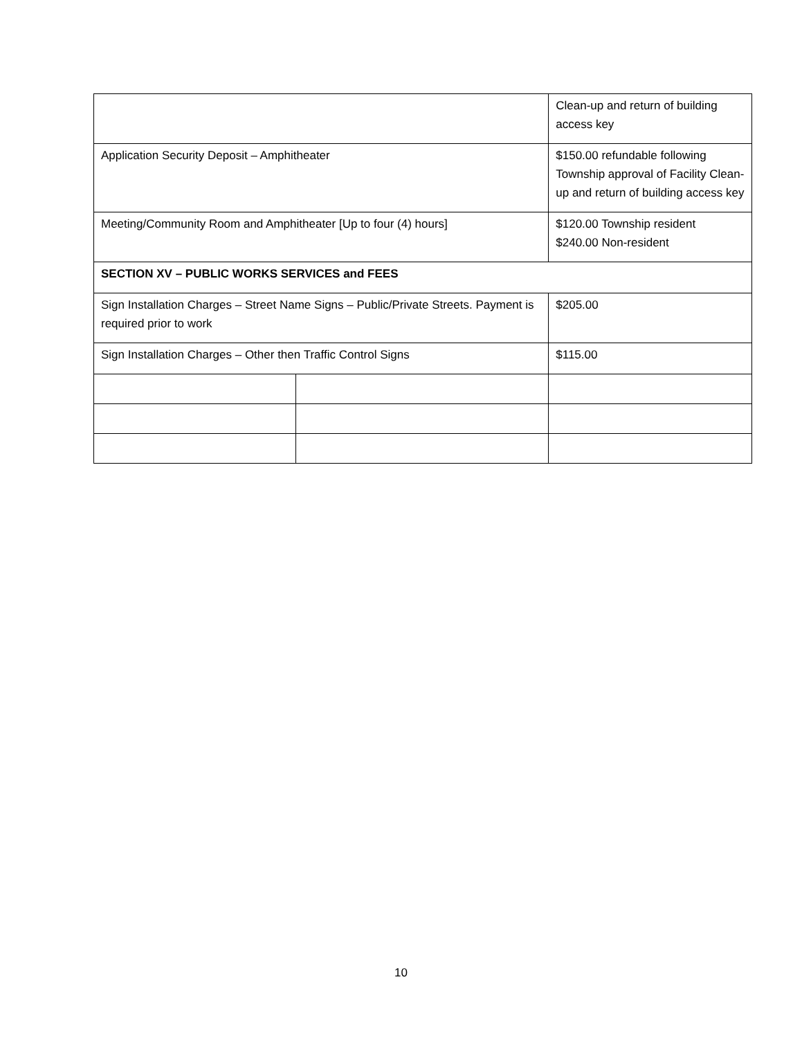| | | Clean-up and return of building access key |
| Application Security Deposit – Amphitheater | | $150.00 refundable following Township approval of Facility Clean-up and return of building access key |
| Meeting/Community Room and Amphitheater [Up to four (4) hours] | | $120.00 Township resident $240.00 Non-resident |
| SECTION XV – PUBLIC WORKS SERVICES and FEES | | |
| Sign Installation Charges – Street Name Signs – Public/Private Streets. Payment is required prior to work | | $205.00 |
| Sign Installation Charges – Other then Traffic Control Signs | | $115.00 |
10